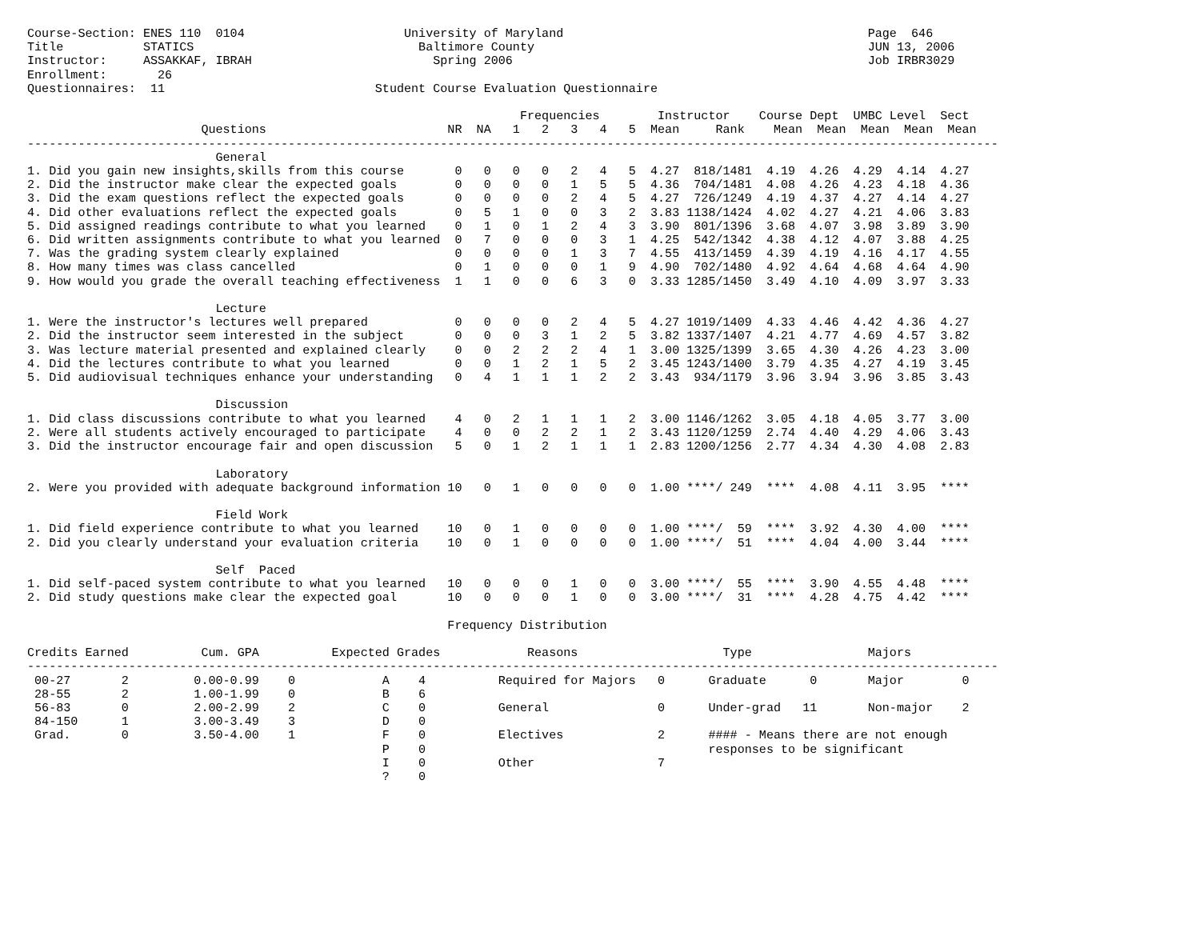Course-Section: ENES 110  0104                      University of Maryland                                          Page  646
Title           STATICS                               Baltimore County                                              JUN 13, 2006
Instructor:     ASSAKKAF, IBRAH                         Spring 2006                                                 Job IRBR3029
Enrollment:       26
Questionnaires:  11                             Student Course Evaluation Questionnaire

                                                                    Frequencies        Instructor    Course Dept  UMBC Level  Sect
                        Questions                         NR  NA   1   2   3   4   5  Mean     Rank    Mean  Mean  Mean  Mean  Mean
--------------------------------------------------------------------------------------------------------------------------------------
                          General
1. Did you gain new insights,skills from this course       0   0   0   0   2   4   5  4.27  818/1481  4.19  4.26  4.29  4.14  4.27
2. Did the instructor make clear the expected goals        0   0   0   0   1   5   5  4.36  704/1481  4.08  4.26  4.23  4.18  4.36
3. Did the exam questions reflect the expected goals       0   0   0   0   2   4   5  4.27  726/1249  4.19  4.37  4.27  4.14  4.27
4. Did other evaluations reflect the expected goals        0   5   1   0   0   3   2  3.83 1138/1424  4.02  4.27  4.21  4.06  3.83
5. Did assigned readings contribute to what you learned    0   1   0   1   2   4   3  3.90  801/1396  3.68  4.07  3.98  3.89  3.90
6. Did written assignments contribute to what you learned  0   7   0   0   0   3   1  4.25  542/1342  4.38  4.12  4.07  3.88  4.25
7. Was the grading system clearly explained                0   0   0   0   1   3   7  4.55  413/1459  4.39  4.19  4.16  4.17  4.55
8. How many times was class cancelled                      0   1   0   0   0   1   9  4.90  702/1480  4.92  4.64  4.68  4.64  4.90
9. How would you grade the overall teaching effectiveness  1   1   0   0   6   3   0  3.33 1285/1450  3.49  4.10  4.09  3.97  3.33

                          Lecture
1. Were the instructor's lectures well prepared            0   0   0   0   2   4   5  4.27 1019/1409  4.33  4.46  4.42  4.36  4.27
2. Did the instructor seem interested in the subject       0   0   0   3   1   2   5  3.82 1337/1407  4.21  4.77  4.69  4.57  3.82
3. Was lecture material presented and explained clearly    0   0   2   2   2   4   1  3.00 1325/1399  3.65  4.30  4.26  4.23  3.00
4. Did the lectures contribute to what you learned         0   0   1   2   1   5   2  3.45 1243/1400  3.79  4.35  4.27  4.19  3.45
5. Did audiovisual techniques enhance your understanding   0   4   1   1   1   2   2  3.43  934/1179  3.96  3.94  3.96  3.85  3.43

                          Discussion
1. Did class discussions contribute to what you learned    4   0   2   1   1   1   2  3.00 1146/1262  3.05  4.18  4.05  3.77  3.00
2. Were all students actively encouraged to participate    4   0   0   2   2   1   2  3.43 1120/1259  2.74  4.40  4.29  4.06  3.43
3. Did the instructor encourage fair and open discussion   5   0   1   2   1   1   1  2.83 1200/1256  2.77  4.34  4.30  4.08  2.83

                          Laboratory
2. Were you provided with adequate background information 10   0   1   0   0   0   0  1.00 ****/ 249  ****  4.08  4.11  3.95  ****

                          Field Work
1. Did field experience contribute to what you learned    10   0   1   0   0   0   0  1.00 ****/  59  ****  3.92  4.30  4.00  ****
2. Did you clearly understand your evaluation criteria    10   0   1   0   0   0   0  1.00 ****/  51  ****  4.04  4.00  3.44  ****

                          Self  Paced
1. Did self-paced system contribute to what you learned   10   0   0   0   1   0   0  3.00 ****/  55  ****  3.90  4.55  4.48  ****
2. Did study questions make clear the expected goal       10   0   0   0   1   0   0  3.00 ****/  31  ****  4.28  4.75  4.42  ****

                                                          Frequency Distribution

Credits Earned          Cum. GPA          Expected Grades            Reasons                    Type                Majors
--------------------------------------------------------------------------------------------------------------------------------------
 00-27       2         0.00-0.99    0            A    4          Required for Majors   0      Graduate      0       Major        0
 28-55       2         1.00-1.99    0            B    6
 56-83       0         2.00-2.99    2            C    0          General               0      Under-grad   11       Non-major    2
 84-150      1         3.00-3.49    3            D    0
 Grad.       0         3.50-4.00    1            F    0          Electives             2      #### - Means there are not enough
                                                 P    0                                       responses to be significant
                                                 I    0          Other                 7
                                                 ?    0